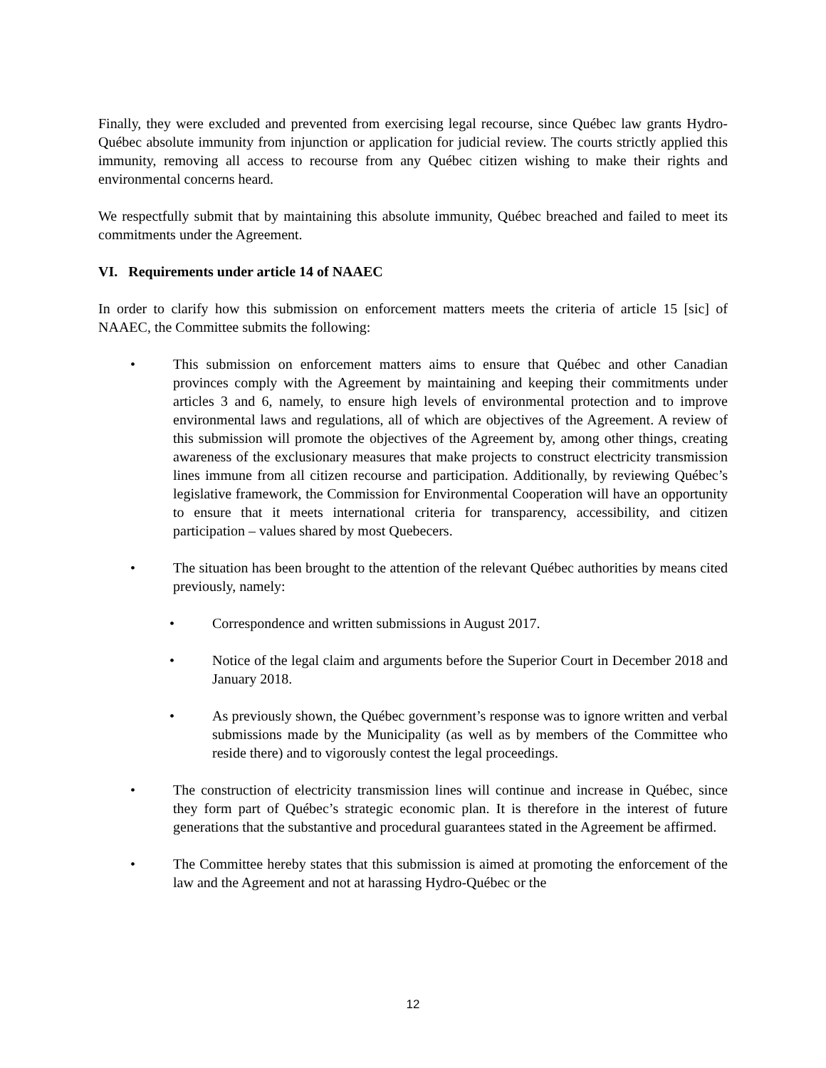Finally, they were excluded and prevented from exercising legal recourse, since Québec law grants Hydro-Québec absolute immunity from injunction or application for judicial review. The courts strictly applied this immunity, removing all access to recourse from any Québec citizen wishing to make their rights and environmental concerns heard.
We respectfully submit that by maintaining this absolute immunity, Québec breached and failed to meet its commitments under the Agreement.
VI. Requirements under article 14 of NAAEC
In order to clarify how this submission on enforcement matters meets the criteria of article 15 [sic] of NAAEC, the Committee submits the following:
• This submission on enforcement matters aims to ensure that Québec and other Canadian provinces comply with the Agreement by maintaining and keeping their commitments under articles 3 and 6, namely, to ensure high levels of environmental protection and to improve environmental laws and regulations, all of which are objectives of the Agreement. A review of this submission will promote the objectives of the Agreement by, among other things, creating awareness of the exclusionary measures that make projects to construct electricity transmission lines immune from all citizen recourse and participation. Additionally, by reviewing Québec’s legislative framework, the Commission for Environmental Cooperation will have an opportunity to ensure that it meets international criteria for transparency, accessibility, and citizen participation – values shared by most Quebecers.
• The situation has been brought to the attention of the relevant Québec authorities by means cited previously, namely:
• Correspondence and written submissions in August 2017.
• Notice of the legal claim and arguments before the Superior Court in December 2018 and January 2018.
• As previously shown, the Québec government’s response was to ignore written and verbal submissions made by the Municipality (as well as by members of the Committee who reside there) and to vigorously contest the legal proceedings.
• The construction of electricity transmission lines will continue and increase in Québec, since they form part of Québec’s strategic economic plan. It is therefore in the interest of future generations that the substantive and procedural guarantees stated in the Agreement be affirmed.
• The Committee hereby states that this submission is aimed at promoting the enforcement of the law and the Agreement and not at harassing Hydro-Québec or the
12